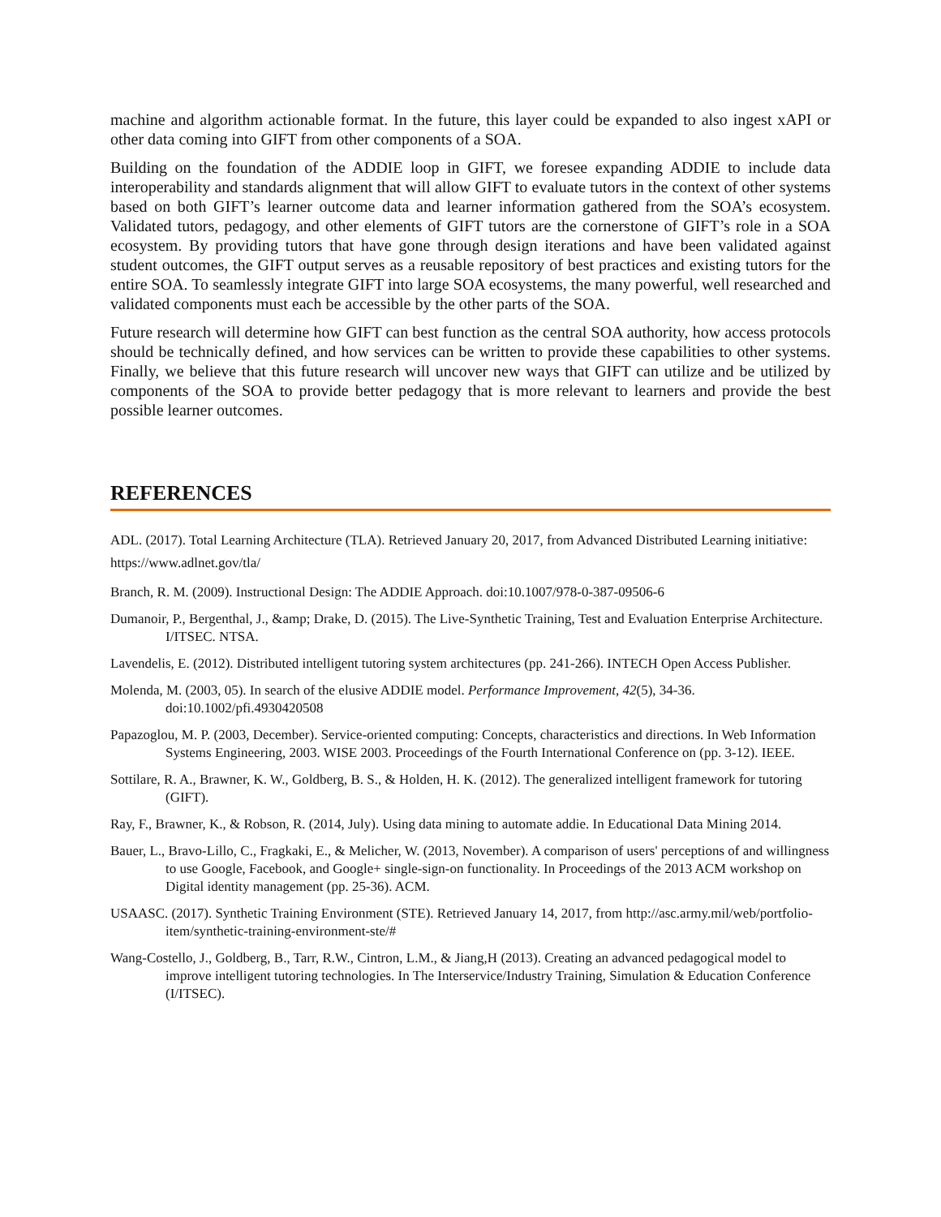machine and algorithm actionable format. In the future, this layer could be expanded to also ingest xAPI or other data coming into GIFT from other components of a SOA.
Building on the foundation of the ADDIE loop in GIFT, we foresee expanding ADDIE to include data interoperability and standards alignment that will allow GIFT to evaluate tutors in the context of other systems based on both GIFT’s learner outcome data and learner information gathered from the SOA’s ecosystem. Validated tutors, pedagogy, and other elements of GIFT tutors are the cornerstone of GIFT’s role in a SOA ecosystem. By providing tutors that have gone through design iterations and have been validated against student outcomes, the GIFT output serves as a reusable repository of best practices and existing tutors for the entire SOA. To seamlessly integrate GIFT into large SOA ecosystems, the many powerful, well researched and validated components must each be accessible by the other parts of the SOA.
Future research will determine how GIFT can best function as the central SOA authority, how access protocols should be technically defined, and how services can be written to provide these capabilities to other systems. Finally, we believe that this future research will uncover new ways that GIFT can utilize and be utilized by components of the SOA to provide better pedagogy that is more relevant to learners and provide the best possible learner outcomes.
REFERENCES
ADL. (2017). Total Learning Architecture (TLA). Retrieved January 20, 2017, from Advanced Distributed Learning initiative: https://www.adlnet.gov/tla/
Branch, R. M. (2009). Instructional Design: The ADDIE Approach. doi:10.1007/978-0-387-09506-6
Dumanoir, P., Bergenthal, J., &amp; Drake, D. (2015). The Live-Synthetic Training, Test and Evaluation Enterprise Architecture. I/ITSEC. NTSA.
Lavendelis, E. (2012). Distributed intelligent tutoring system architectures (pp. 241-266). INTECH Open Access Publisher.
Molenda, M. (2003, 05). In search of the elusive ADDIE model. Performance Improvement, 42(5), 34-36. doi:10.1002/pfi.4930420508
Papazoglou, M. P. (2003, December). Service-oriented computing: Concepts, characteristics and directions. In Web Information Systems Engineering, 2003. WISE 2003. Proceedings of the Fourth International Conference on (pp. 3-12). IEEE.
Sottilare, R. A., Brawner, K. W., Goldberg, B. S., & Holden, H. K. (2012). The generalized intelligent framework for tutoring (GIFT).
Ray, F., Brawner, K., & Robson, R. (2014, July). Using data mining to automate addie. In Educational Data Mining 2014.
Bauer, L., Bravo-Lillo, C., Fragkaki, E., & Melicher, W. (2013, November). A comparison of users' perceptions of and willingness to use Google, Facebook, and Google+ single-sign-on functionality. In Proceedings of the 2013 ACM workshop on Digital identity management (pp. 25-36). ACM.
USAASC. (2017). Synthetic Training Environment (STE). Retrieved January 14, 2017, from http://asc.army.mil/web/portfolio-item/synthetic-training-environment-ste/#
Wang-Costello, J., Goldberg, B., Tarr, R.W., Cintron, L.M., & Jiang,H (2013). Creating an advanced pedagogical model to improve intelligent tutoring technologies. In The Interservice/Industry Training, Simulation & Education Conference (I/ITSEC).